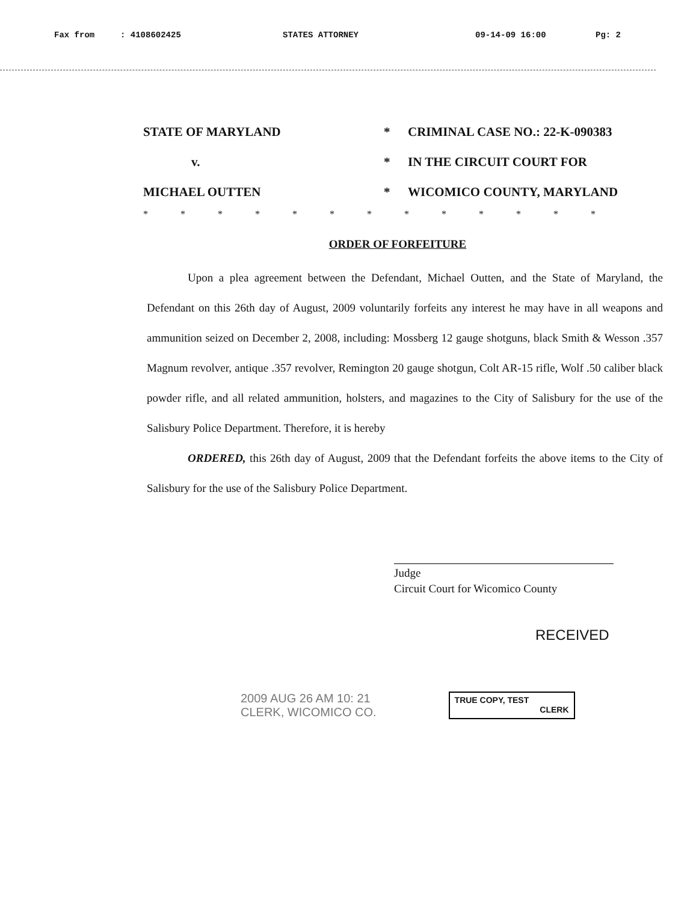Fax from: 4108602425 STATES ATTORNEY 09-14-09 16:00 Pg: 2
STATE OF MARYLAND
*
CRIMINAL CASE NO.: 22-K-090383
v.
*
IN THE CIRCUIT COURT FOR
MICHAEL OUTTEN
*
WICOMICO COUNTY, MARYLAND
* * * * * * * * * * * * *
ORDER OF FORFEITURE
Upon a plea agreement between the Defendant, Michael Outten, and the State of Maryland, the Defendant on this 26th day of August, 2009 voluntarily forfeits any interest he may have in all weapons and ammunition seized on December 2, 2008, including: Mossberg 12 gauge shotguns, black Smith & Wesson .357 Magnum revolver, antique .357 revolver, Remington 20 gauge shotgun, Colt AR-15 rifle, Wolf .50 caliber black powder rifle, and all related ammunition, holsters, and magazines to the City of Salisbury for the use of the Salisbury Police Department. Therefore, it is hereby
ORDERED, this 26th day of August, 2009 that the Defendant forfeits the above items to the City of Salisbury for the use of the Salisbury Police Department.
Judge
Circuit Court for Wicomico County
RECEIVED
2009 AUG 26 AM 10: 21
CLERK, WICOMICO CO.
TRUE COPY, TEST
CLERK